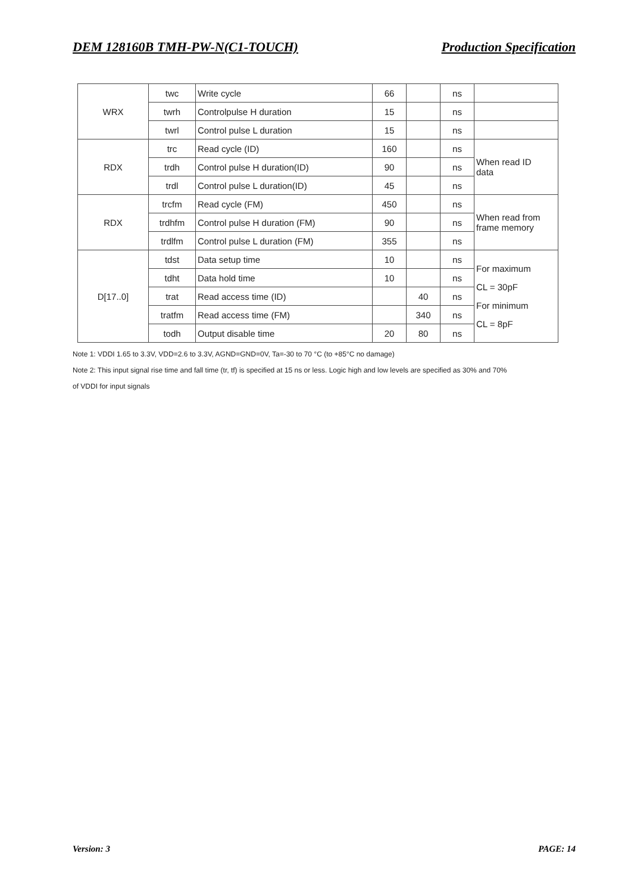DEM 128160B TMH-PW-N(C1-TOUCH) Production Specification
| WRX | twc | Write cycle | 66 | | ns | |
| | twrh | Controlpulse H duration | 15 | | ns | |
| | twrl | Control pulse L duration | 15 | | ns | |
| RDX | trc | Read cycle (ID) | 160 | | ns | When read ID data |
| | trdh | Control pulse H duration(ID) | 90 | | ns | |
| | trdl | Control pulse L duration(ID) | 45 | | ns | |
| RDX | trcfm | Read cycle (FM) | 450 | | ns | When read from frame memory |
| | trdhfm | Control pulse H duration (FM) | 90 | | ns | |
| | trdlfm | Control pulse L duration (FM) | 355 | | ns | |
| D[17..0] | tdst | Data setup time | 10 | | ns | For maximum CL = 30pF For minimum CL = 8pF |
| | tdht | Data hold time | 10 | | ns | |
| | trat | Read access time (ID) | | 40 | ns | |
| | tratfm | Read access time (FM) | | 340 | ns | |
| | todh | Output disable time | 20 | 80 | ns | |
Note 1: VDDI 1.65 to 3.3V, VDD=2.6 to 3.3V, AGND=GND=0V, Ta=-30 to 70 °C (to +85°C no damage)
Note 2: This input signal rise time and fall time (tr, tf) is specified at 15 ns or less. Logic high and low levels are specified as 30% and 70%
of VDDI for input signals
Version: 3 PAGE: 14